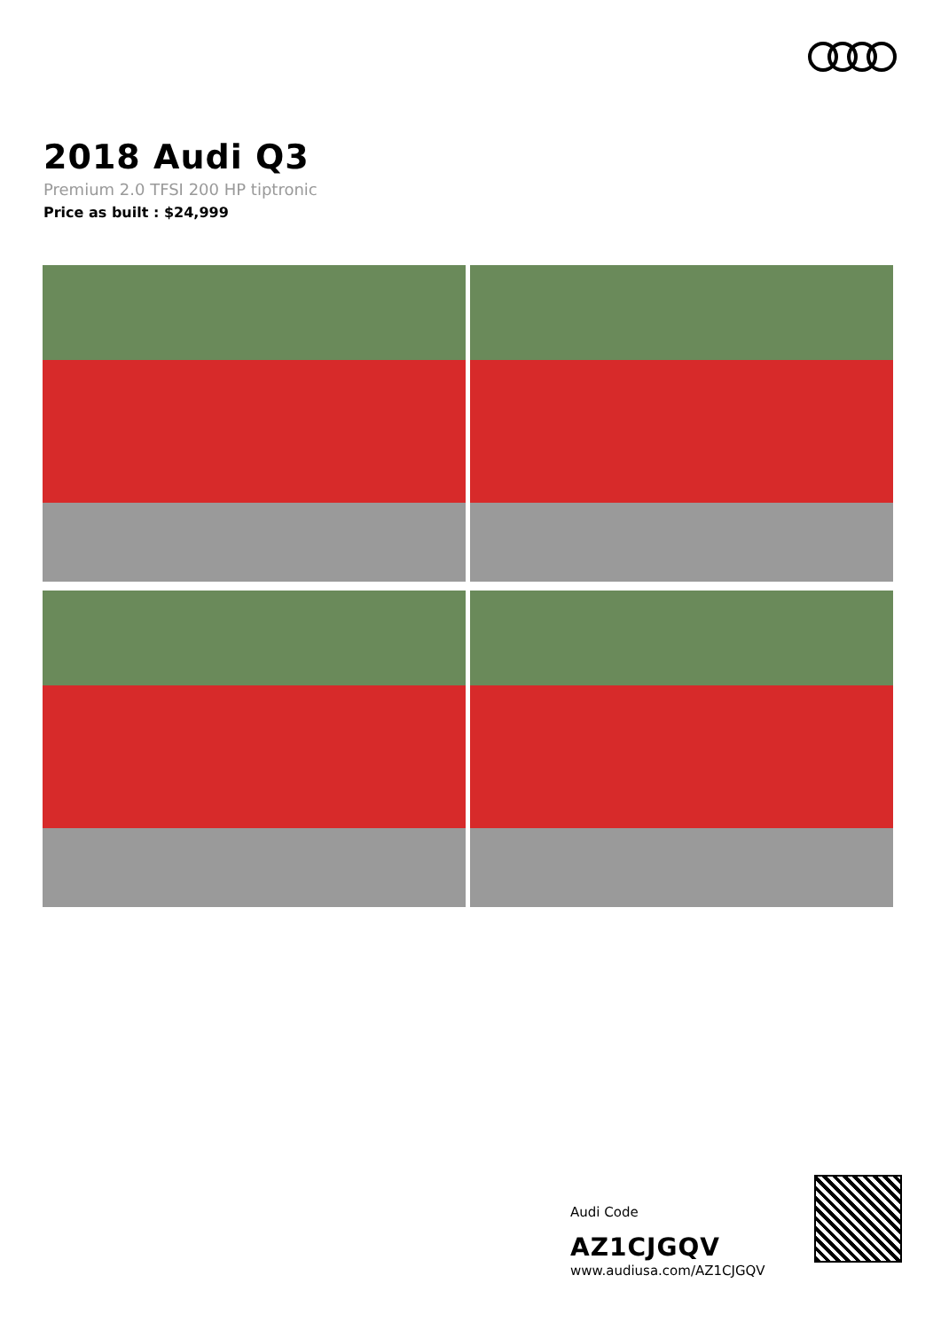2018 Audi Q3
Premium 2.0 TFSI 200 HP tiptronic
Price as built : $24,999
Audi Code
AZ1CJGQV
www.audiusa.com/AZ1CJGQV